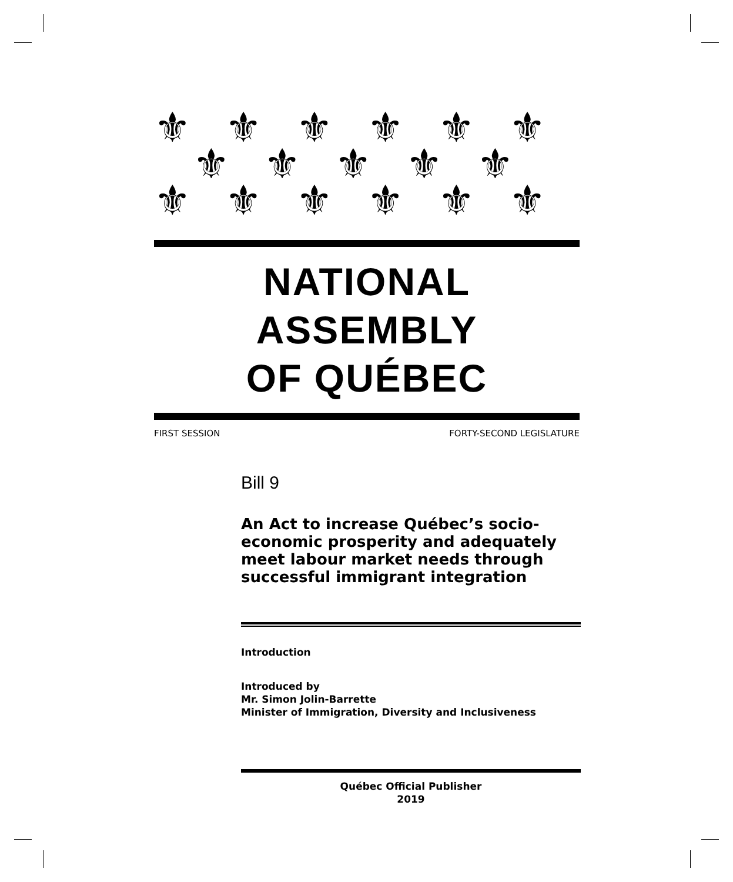⚜⚜⚜⚜⚜⚜
⚜⚜⚜⚜⚜
⚜⚜⚜⚜⚜⚜
NATIONAL ASSEMBLY
OF QUÉBEC
FIRST SESSION FORTY-SECOND LEGISLATURE
Bill 9
An Act to increase Québec’s socio-economic prosperity and adequately meet labour market needs through successful immigrant integration
Introduction
Introduced by
Mr. Simon Jolin-Barrette
Minister of Immigration, Diversity and Inclusiveness
Québec Official Publisher
2019